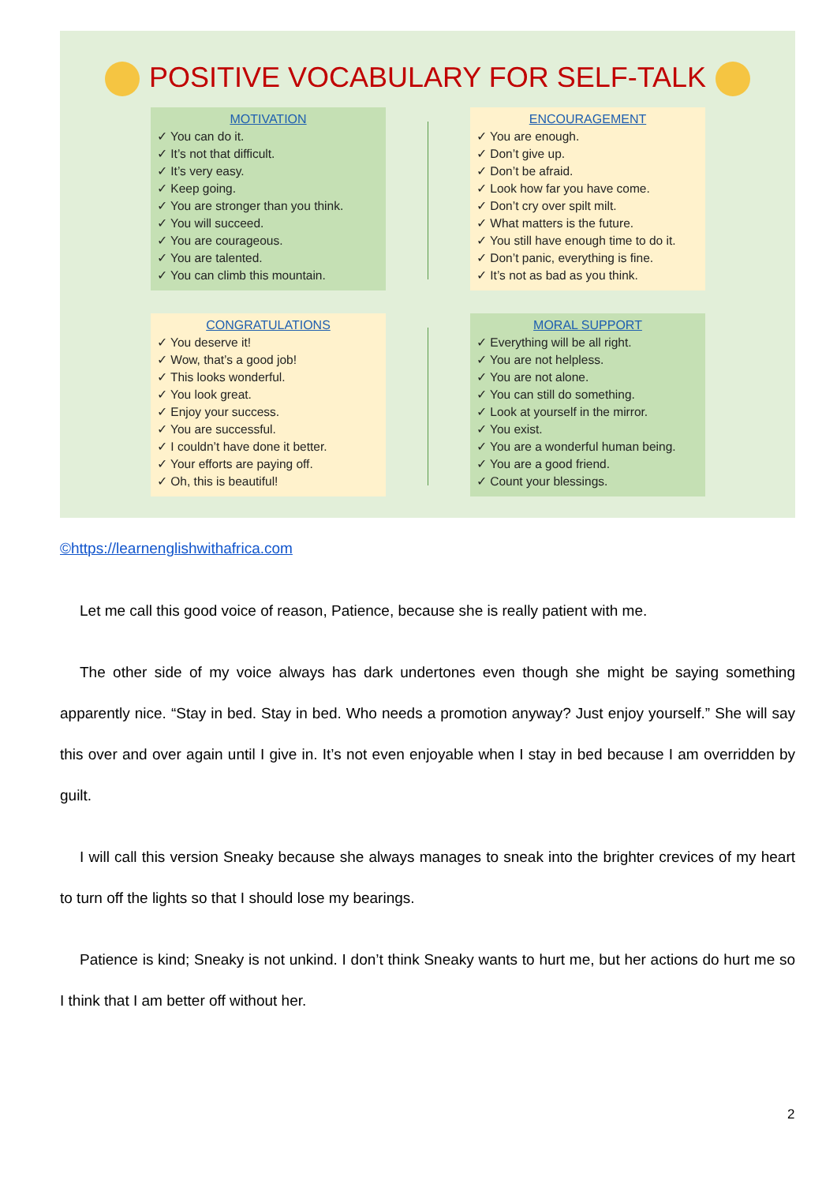POSITIVE VOCABULARY FOR SELF-TALK
MOTIVATION
✓ You can do it.
✓ It’s not that difficult.
✓ It’s very easy.
✓ Keep going.
✓ You are stronger than you think.
✓ You will succeed.
✓ You are courageous.
✓ You are talented.
✓ You can climb this mountain.
ENCOURAGEMENT
✓ You are enough.
✓ Don’t give up.
✓ Don’t be afraid.
✓ Look how far you have come.
✓ Don’t cry over spilt milt.
✓ What matters is the future.
✓ You still have enough time to do it.
✓ Don’t panic, everything is fine.
✓ It’s not as bad as you think.
CONGRATULATIONS
✓ You deserve it!
✓ Wow, that’s a good job!
✓ This looks wonderful.
✓ You look great.
✓ Enjoy your success.
✓ You are successful.
✓ I couldn’t have done it better.
✓ Your efforts are paying off.
✓ Oh, this is beautiful!
MORAL SUPPORT
✓ Everything will be all right.
✓ You are not helpless.
✓ You are not alone.
✓ You can still do something.
✓ Look at yourself in the mirror.
✓ You exist.
✓ You are a wonderful human being.
✓ You are a good friend.
✓ Count your blessings.
©https://learnenglishwithafrica.com
Let me call this good voice of reason, Patience, because she is really patient with me.
The other side of my voice always has dark undertones even though she might be saying something apparently nice. “Stay in bed. Stay in bed. Who needs a promotion anyway? Just enjoy yourself.” She will say this over and over again until I give in. It’s not even enjoyable when I stay in bed because I am overridden by guilt.
I will call this version Sneaky because she always manages to sneak into the brighter crevices of my heart to turn off the lights so that I should lose my bearings.
Patience is kind; Sneaky is not unkind. I don’t think Sneaky wants to hurt me, but her actions do hurt me so I think that I am better off without her.
2